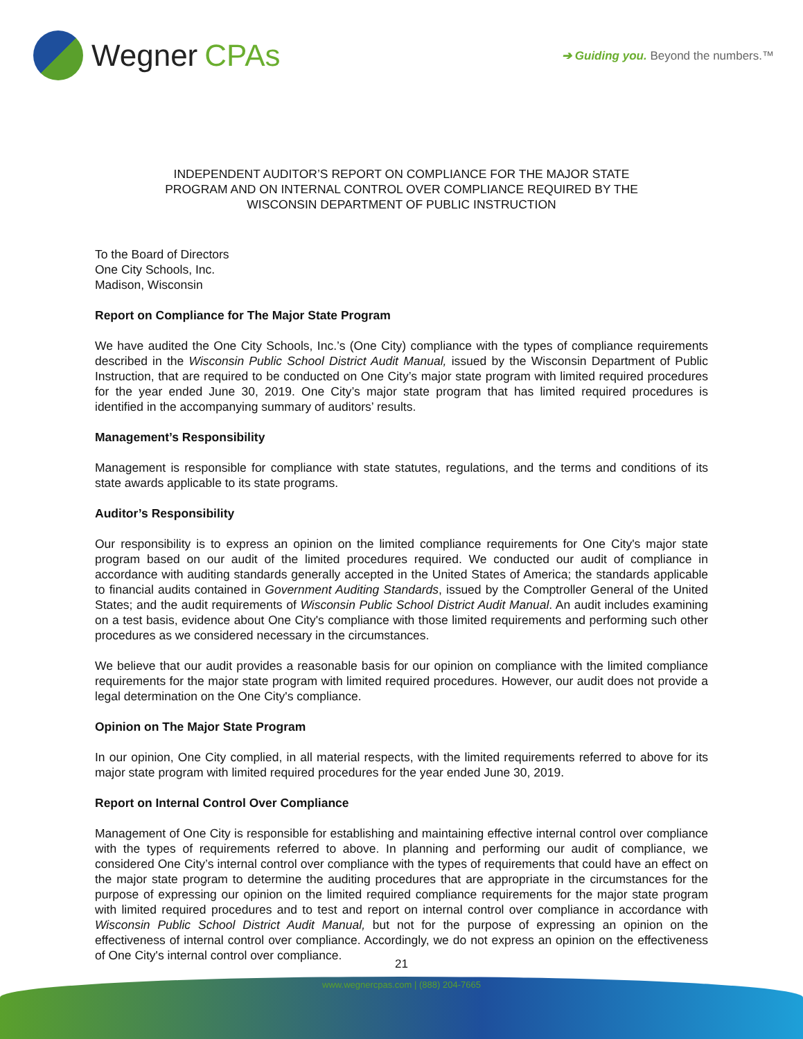Wegner CPAs
➔ Guiding you. Beyond the numbers.™
INDEPENDENT AUDITOR’S REPORT ON COMPLIANCE FOR THE MAJOR STATE
PROGRAM AND ON INTERNAL CONTROL OVER COMPLIANCE REQUIRED BY THE
WISCONSIN DEPARTMENT OF PUBLIC INSTRUCTION
To the Board of Directors
One City Schools, Inc.
Madison, Wisconsin
Report on Compliance for The Major State Program
We have audited the One City Schools, Inc.’s (One City) compliance with the types of compliance requirements described in the Wisconsin Public School District Audit Manual, issued by the Wisconsin Department of Public Instruction, that are required to be conducted on One City’s major state program with limited required procedures for the year ended June 30, 2019. One City’s major state program that has limited required procedures is identified in the accompanying summary of auditors’ results.
Management’s Responsibility
Management is responsible for compliance with state statutes, regulations, and the terms and conditions of its state awards applicable to its state programs.
Auditor’s Responsibility
Our responsibility is to express an opinion on the limited compliance requirements for One City's major state program based on our audit of the limited procedures required. We conducted our audit of compliance in accordance with auditing standards generally accepted in the United States of America; the standards applicable to financial audits contained in Government Auditing Standards, issued by the Comptroller General of the United States; and the audit requirements of Wisconsin Public School District Audit Manual. An audit includes examining on a test basis, evidence about One City's compliance with those limited requirements and performing such other procedures as we considered necessary in the circumstances.
We believe that our audit provides a reasonable basis for our opinion on compliance with the limited compliance requirements for the major state program with limited required procedures. However, our audit does not provide a legal determination on the One City's compliance.
Opinion on The Major State Program
In our opinion, One City complied, in all material respects, with the limited requirements referred to above for its major state program with limited required procedures for the year ended June 30, 2019.
Report on Internal Control Over Compliance
Management of One City is responsible for establishing and maintaining effective internal control over compliance with the types of requirements referred to above. In planning and performing our audit of compliance, we considered One City’s internal control over compliance with the types of requirements that could have an effect on the major state program to determine the auditing procedures that are appropriate in the circumstances for the purpose of expressing our opinion on the limited required compliance requirements for the major state program with limited required procedures and to test and report on internal control over compliance in accordance with Wisconsin Public School District Audit Manual, but not for the purpose of expressing an opinion on the effectiveness of internal control over compliance. Accordingly, we do not express an opinion on the effectiveness of One City's internal control over compliance.
21
www.wegnercpas.com | (888) 204-7665